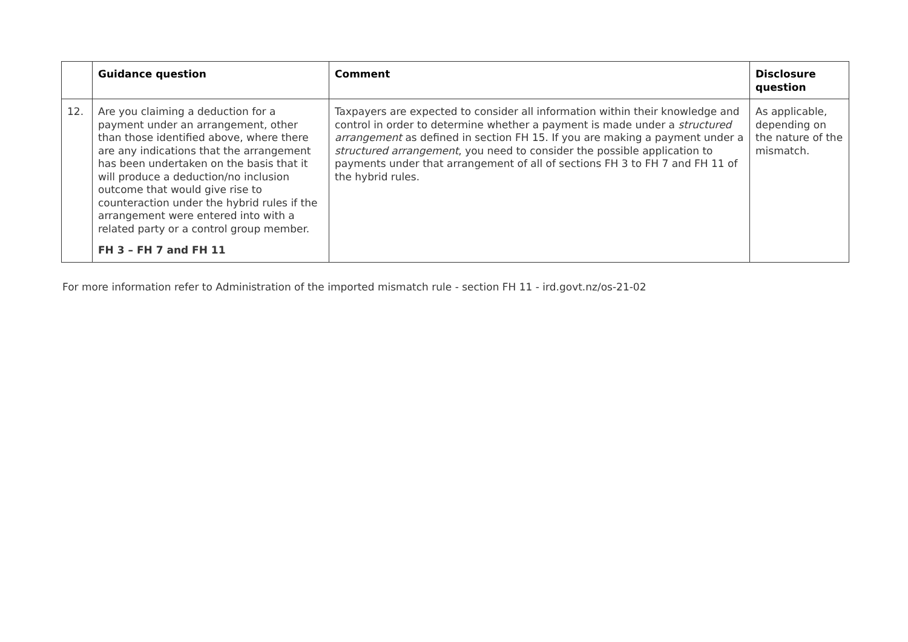| | Guidance question | Comment | Disclosure question |
| --- | --- | --- | --- |
| 12. | Are you claiming a deduction for a payment under an arrangement, other than those identified above, where there are any indications that the arrangement has been undertaken on the basis that it will produce a deduction/no inclusion outcome that would give rise to counteraction under the hybrid rules if the arrangement were entered into with a related party or a control group member. FH 3 – FH 7 and FH 11 | Taxpayers are expected to consider all information within their knowledge and control in order to determine whether a payment is made under a structured arrangement as defined in section FH 15. If you are making a payment under a structured arrangement , you need to consider the possible application to payments under that arrangement of all of sections FH 3 to FH 7 and FH 11 of the hybrid rules. | As applicable, depending on the nature of the mismatch. |
For more information refer to Administration of the imported mismatch rule - section FH 11 - ird.govt.nz/os-21-02